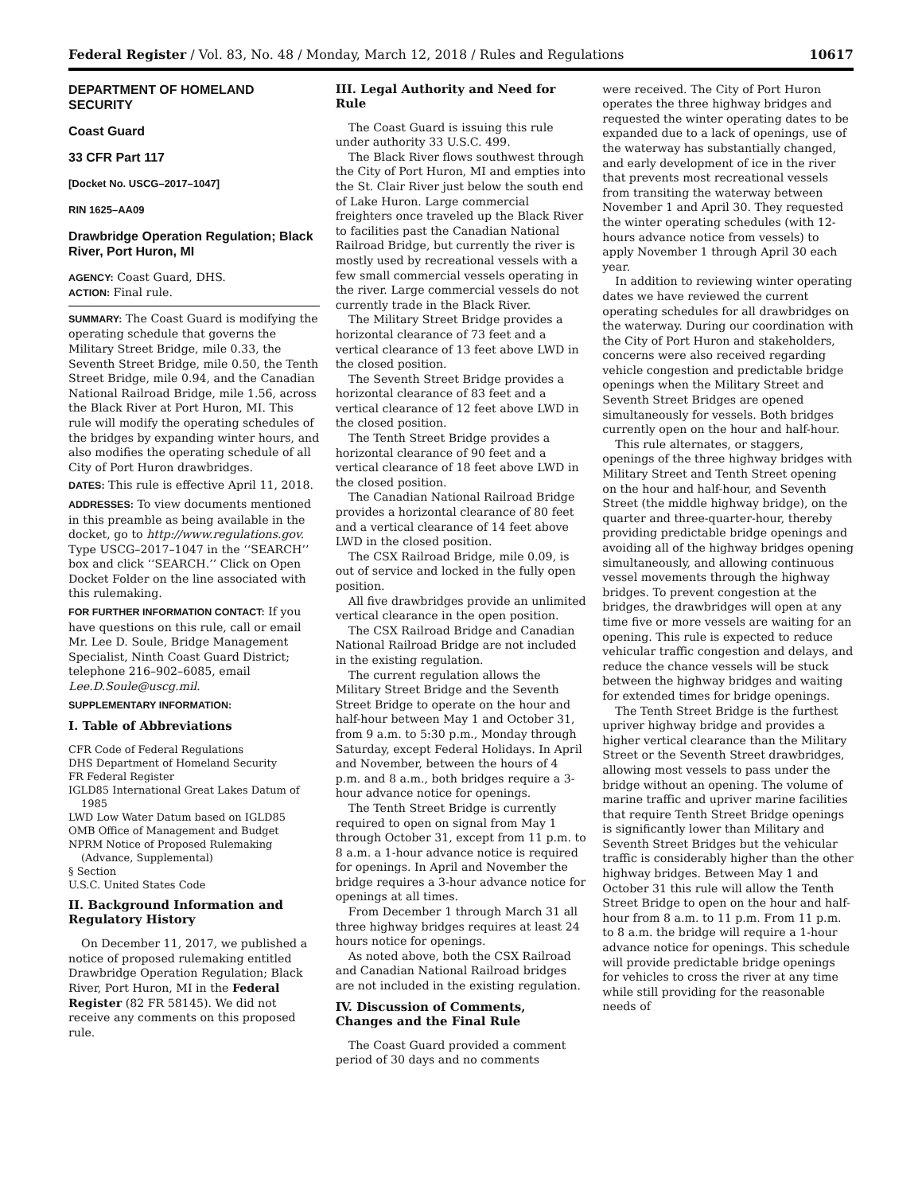Federal Register / Vol. 83, No. 48 / Monday, March 12, 2018 / Rules and Regulations 10617
DEPARTMENT OF HOMELAND SECURITY
Coast Guard
33 CFR Part 117
[Docket No. USCG–2017–1047]
RIN 1625–AA09
Drawbridge Operation Regulation; Black River, Port Huron, MI
AGENCY: Coast Guard, DHS.
ACTION: Final rule.
SUMMARY: The Coast Guard is modifying the operating schedule that governs the Military Street Bridge, mile 0.33, the Seventh Street Bridge, mile 0.50, the Tenth Street Bridge, mile 0.94, and the Canadian National Railroad Bridge, mile 1.56, across the Black River at Port Huron, MI. This rule will modify the operating schedules of the bridges by expanding winter hours, and also modifies the operating schedule of all City of Port Huron drawbridges.
DATES: This rule is effective April 11, 2018.
ADDRESSES: To view documents mentioned in this preamble as being available in the docket, go to http://www.regulations.gov. Type USCG–2017–1047 in the ‘‘SEARCH’’ box and click ‘‘SEARCH.’’ Click on Open Docket Folder on the line associated with this rulemaking.
FOR FURTHER INFORMATION CONTACT: If you have questions on this rule, call or email Mr. Lee D. Soule, Bridge Management Specialist, Ninth Coast Guard District; telephone 216–902–6085, email Lee.D.Soule@uscg.mil.
SUPPLEMENTARY INFORMATION:
I. Table of Abbreviations
CFR Code of Federal Regulations
DHS Department of Homeland Security
FR Federal Register
IGLD85 International Great Lakes Datum of 1985
LWD Low Water Datum based on IGLD85
OMB Office of Management and Budget
NPRM Notice of Proposed Rulemaking (Advance, Supplemental)
§ Section
U.S.C. United States Code
II. Background Information and Regulatory History
On December 11, 2017, we published a notice of proposed rulemaking entitled Drawbridge Operation Regulation; Black River, Port Huron, MI in the Federal Register (82 FR 58145). We did not receive any comments on this proposed rule.
III. Legal Authority and Need for Rule
The Coast Guard is issuing this rule under authority 33 U.S.C. 499.
The Black River flows southwest through the City of Port Huron, MI and empties into the St. Clair River just below the south end of Lake Huron. Large commercial freighters once traveled up the Black River to facilities past the Canadian National Railroad Bridge, but currently the river is mostly used by recreational vessels with a few small commercial vessels operating in the river. Large commercial vessels do not currently trade in the Black River.
The Military Street Bridge provides a horizontal clearance of 73 feet and a vertical clearance of 13 feet above LWD in the closed position.
The Seventh Street Bridge provides a horizontal clearance of 83 feet and a vertical clearance of 12 feet above LWD in the closed position.
The Tenth Street Bridge provides a horizontal clearance of 90 feet and a vertical clearance of 18 feet above LWD in the closed position.
The Canadian National Railroad Bridge provides a horizontal clearance of 80 feet and a vertical clearance of 14 feet above LWD in the closed position.
The CSX Railroad Bridge, mile 0.09, is out of service and locked in the fully open position.
All five drawbridges provide an unlimited vertical clearance in the open position.
The CSX Railroad Bridge and Canadian National Railroad Bridge are not included in the existing regulation.
The current regulation allows the Military Street Bridge and the Seventh Street Bridge to operate on the hour and half-hour between May 1 and October 31, from 9 a.m. to 5:30 p.m., Monday through Saturday, except Federal Holidays. In April and November, between the hours of 4 p.m. and 8 a.m., both bridges require a 3-hour advance notice for openings.
The Tenth Street Bridge is currently required to open on signal from May 1 through October 31, except from 11 p.m. to 8 a.m. a 1-hour advance notice is required for openings. In April and November the bridge requires a 3-hour advance notice for openings at all times.
From December 1 through March 31 all three highway bridges requires at least 24 hours notice for openings.
As noted above, both the CSX Railroad and Canadian National Railroad bridges are not included in the existing regulation.
IV. Discussion of Comments, Changes and the Final Rule
The Coast Guard provided a comment period of 30 days and no comments
were received. The City of Port Huron operates the three highway bridges and requested the winter operating dates to be expanded due to a lack of openings, use of the waterway has substantially changed, and early development of ice in the river that prevents most recreational vessels from transiting the waterway between November 1 and April 30. They requested the winter operating schedules (with 12-hours advance notice from vessels) to apply November 1 through April 30 each year.
In addition to reviewing winter operating dates we have reviewed the current operating schedules for all drawbridges on the waterway. During our coordination with the City of Port Huron and stakeholders, concerns were also received regarding vehicle congestion and predictable bridge openings when the Military Street and Seventh Street Bridges are opened simultaneously for vessels. Both bridges currently open on the hour and half-hour.
This rule alternates, or staggers, openings of the three highway bridges with Military Street and Tenth Street opening on the hour and half-hour, and Seventh Street (the middle highway bridge), on the quarter and three-quarter-hour, thereby providing predictable bridge openings and avoiding all of the highway bridges opening simultaneously, and allowing continuous vessel movements through the highway bridges. To prevent congestion at the bridges, the drawbridges will open at any time five or more vessels are waiting for an opening. This rule is expected to reduce vehicular traffic congestion and delays, and reduce the chance vessels will be stuck between the highway bridges and waiting for extended times for bridge openings.
The Tenth Street Bridge is the furthest upriver highway bridge and provides a higher vertical clearance than the Military Street or the Seventh Street drawbridges, allowing most vessels to pass under the bridge without an opening. The volume of marine traffic and upriver marine facilities that require Tenth Street Bridge openings is significantly lower than Military and Seventh Street Bridges but the vehicular traffic is considerably higher than the other highway bridges. Between May 1 and October 31 this rule will allow the Tenth Street Bridge to open on the hour and half-hour from 8 a.m. to 11 p.m. From 11 p.m. to 8 a.m. the bridge will require a 1-hour advance notice for openings. This schedule will provide predictable bridge openings for vehicles to cross the river at any time while still providing for the reasonable needs of